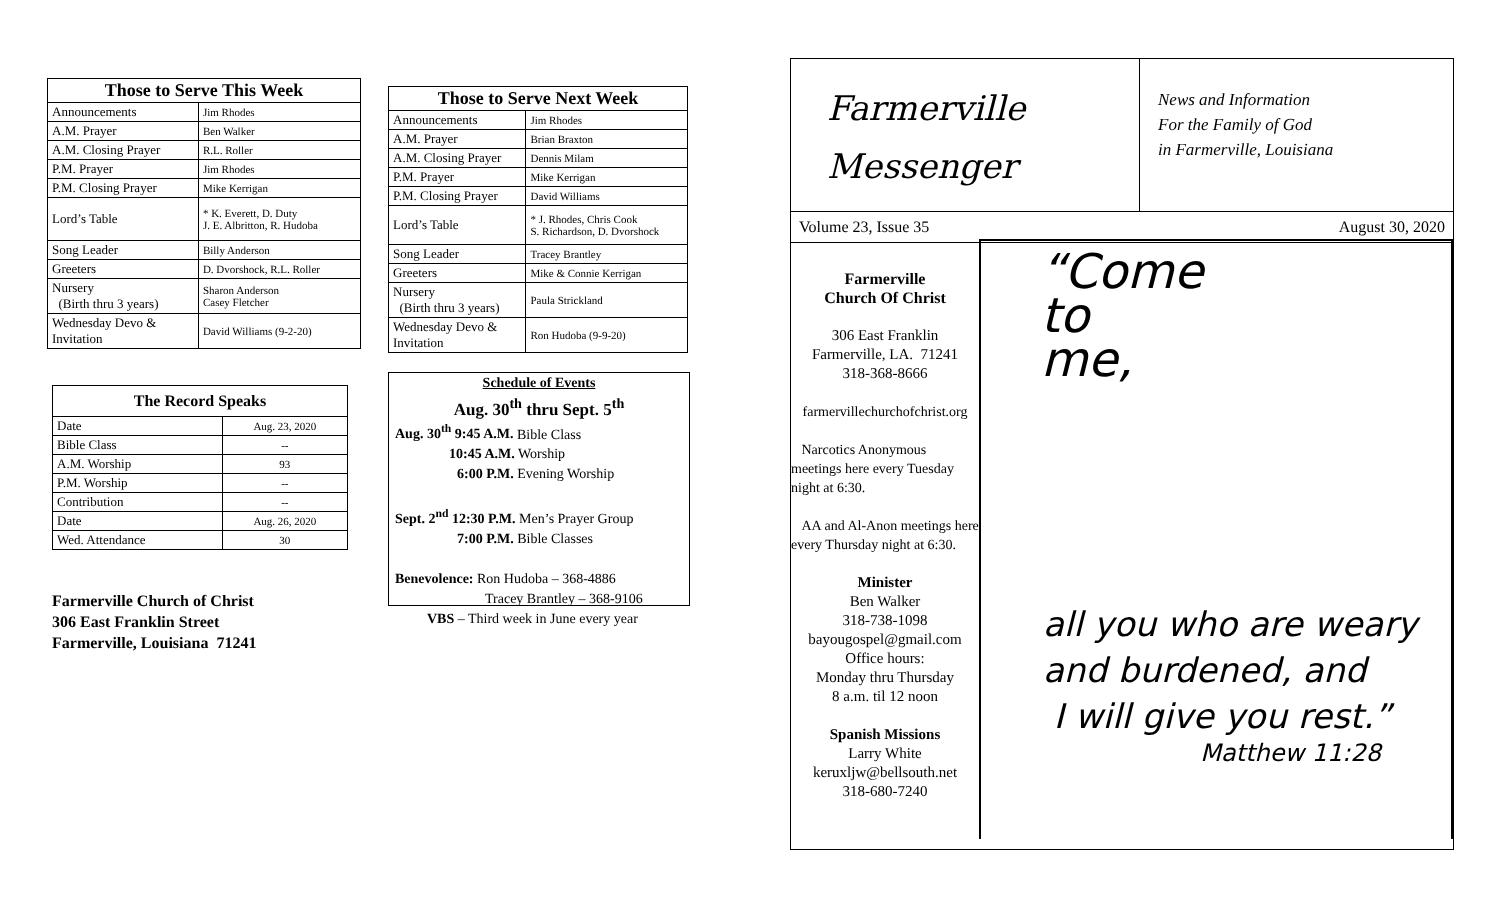| Those to Serve This Week | |
| --- | --- |
| Announcements | Jim Rhodes |
| A.M. Prayer | Ben Walker |
| A.M. Closing Prayer | R.L. Roller |
| P.M. Prayer | Jim Rhodes |
| P.M. Closing Prayer | Mike Kerrigan |
| Lord’s Table | * K. Everett, D. Duty J. E. Albritton, R. Hudoba |
| Song Leader | Billy Anderson |
| Greeters | D. Dvorshock, R.L. Roller |
| Nursery (Birth thru 3 years) | Sharon Anderson Casey Fletcher |
| Wednesday Devo & Invitation | David Williams (9-2-20) |
| The Record Speaks | |
| --- | --- |
| Date | Aug. 23, 2020 |
| Bible Class | -- |
| A.M. Worship | 93 |
| P.M. Worship | -- |
| Contribution | -- |
| Date | Aug. 26, 2020 |
| Wed. Attendance | 30 |
Farmerville Church of Christ
306 East Franklin Street
Farmerville, Louisiana 71241
| Those to Serve Next Week | |
| --- | --- |
| Announcements | Jim Rhodes |
| A.M. Prayer | Brian Braxton |
| A.M. Closing Prayer | Dennis Milam |
| P.M. Prayer | Mike Kerrigan |
| P.M. Closing Prayer | David Williams |
| Lord’s Table | * J. Rhodes, Chris Cook S. Richardson, D. Dvorshock |
| Song Leader | Tracey Brantley |
| Greeters | Mike & Connie Kerrigan |
| Nursery (Birth thru 3 years) | Paula Strickland |
| Wednesday Devo & Invitation | Ron Hudoba (9-9-20) |
Schedule of Events
Aug. 30<sup>th</sup> thru Sept. 5<sup>th</sup>
Aug. 30<sup>th</sup> 9:45 A.M. Bible Class
10:45 A.M. Worship
6:00 P.M. Evening Worship
Sept. 2<sup>nd</sup> 12:30 P.M. Men’s Prayer Group
7:00 P.M. Bible Classes
Benevolence: Ron Hudoba – 368-4886
Tracey Brantley – 368-9106
VBS – Third week in June every year
Farmerville
Messenger
News and Information
For the Family of God
in Farmerville, Louisiana
Volume 23, Issue 35 August 30, 2020
Farmerville
Church Of Christ
306 East Franklin
Farmerville, LA. 71241
318-368-8666
farmervillechurchofchrist.org
Narcotics Anonymous meetings here every Tuesday night at 6:30.
AA and Al-Anon meetings here every Thursday night at 6:30.
Minister
Ben Walker
318-738-1098
bayougospel@gmail.com
Office hours:
Monday thru Thursday
8 a.m. til 12 noon
Spanish Missions
Larry White
keruxljw@bellsouth.net
318-680-7240
“Come
to
me,
all you who are weary
and burdened, and
I will give you rest.”
Matthew 11:28